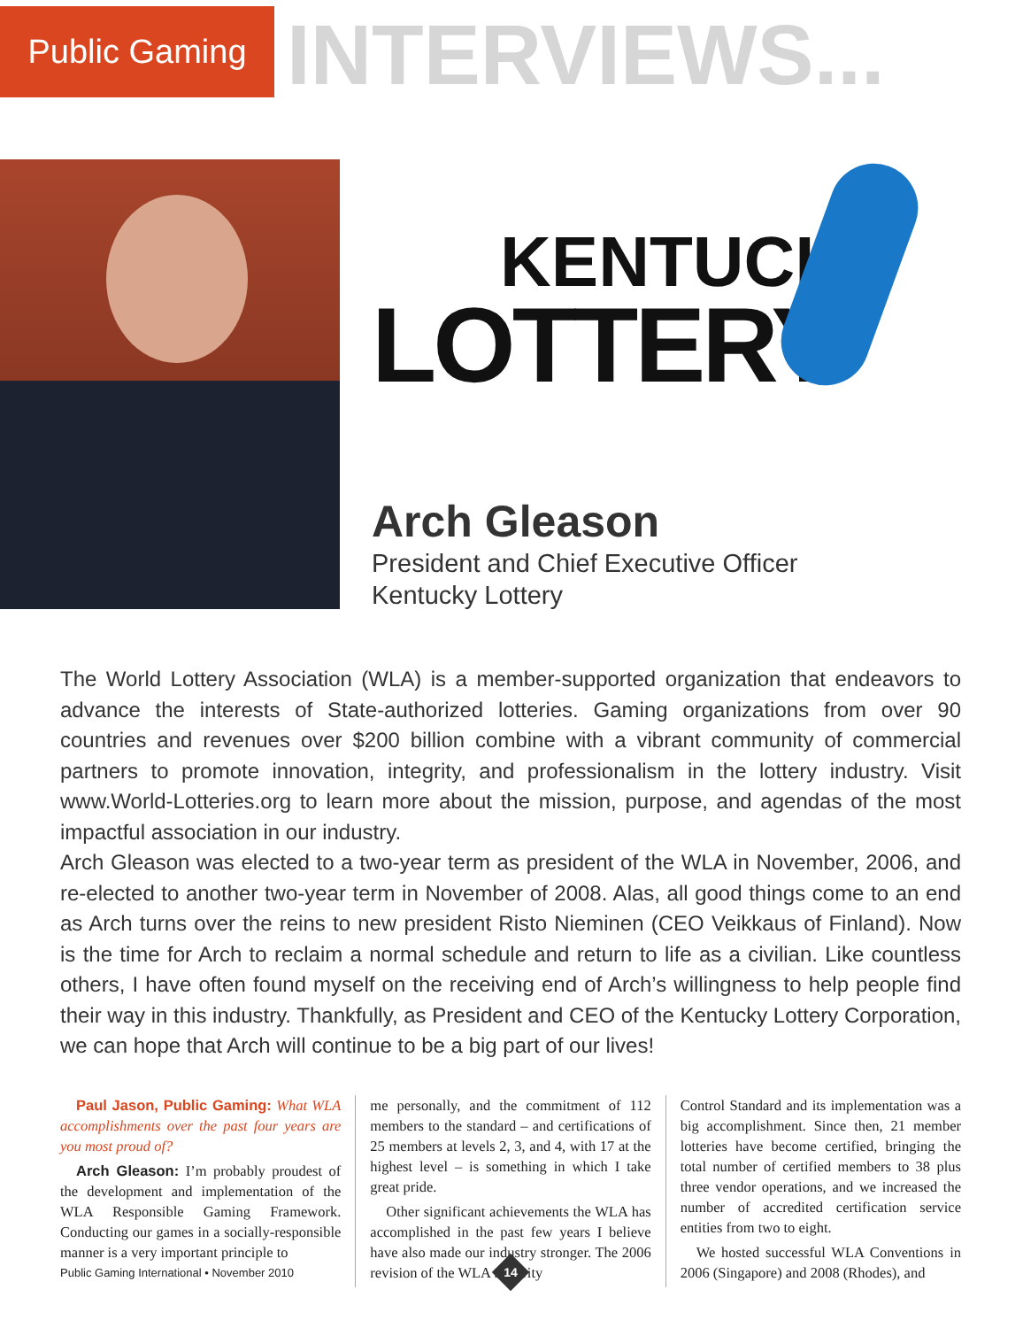Public Gaming
INTERVIEWS...
KENTUCKY
LOTTERY
Arch Gleason
President and Chief Executive Officer
Kentucky Lottery
The World Lottery Association (WLA) is a member-supported organization that endeavors to advance the interests of State-authorized lotteries. Gaming organizations from over 90 countries and revenues over $200 billion combine with a vibrant community of commercial partners to promote innovation, integrity, and professionalism in the lottery industry. Visit www.World-Lotteries.org to learn more about the mission, purpose, and agendas of the most impactful association in our industry.
Arch Gleason was elected to a two-year term as president of the WLA in November, 2006, and re-elected to another two-year term in November of 2008. Alas, all good things come to an end as Arch turns over the reins to new president Risto Nieminen (CEO Veikkaus of Finland). Now is the time for Arch to reclaim a normal schedule and return to life as a civilian. Like countless others, I have often found myself on the receiving end of Arch’s willingness to help people find their way in this industry. Thankfully, as President and CEO of the Kentucky Lottery Corporation, we can hope that Arch will continue to be a big part of our lives!
Paul Jason, Public Gaming: What WLA accomplishments over the past four years are you most proud of?
Arch Gleason: I’m probably proudest of the development and implementation of the WLA Responsible Gaming Framework. Conducting our games in a socially-responsible manner is a very important principle to
me personally, and the commitment of 112 members to the standard – and certifications of 25 members at levels 2, 3, and 4, with 17 at the highest level – is something in which I take great pride.
Other significant achievements the WLA has accomplished in the past few years I believe have also made our industry stronger. The 2006 revision of the WLA Security
Control Standard and its implementation was a big accomplishment. Since then, 21 member lotteries have become certified, bringing the total number of certified members to 38 plus three vendor operations, and we increased the number of accredited certification service entities from two to eight.
We hosted successful WLA Conventions in 2006 (Singapore) and 2008 (Rhodes), and
Public Gaming International • November 2010
14